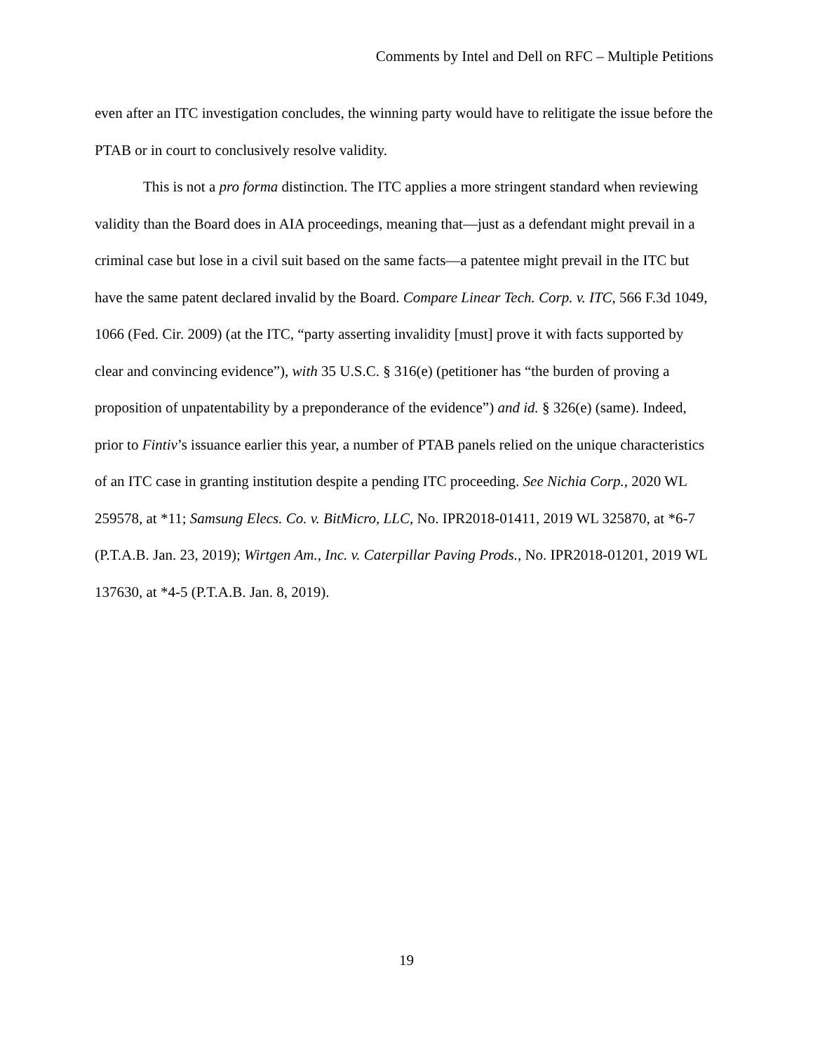Comments by Intel and Dell on RFC – Multiple Petitions
even after an ITC investigation concludes, the winning party would have to relitigate the issue before the PTAB or in court to conclusively resolve validity.
This is not a pro forma distinction. The ITC applies a more stringent standard when reviewing validity than the Board does in AIA proceedings, meaning that—just as a defendant might prevail in a criminal case but lose in a civil suit based on the same facts—a patentee might prevail in the ITC but have the same patent declared invalid by the Board. Compare Linear Tech. Corp. v. ITC, 566 F.3d 1049, 1066 (Fed. Cir. 2009) (at the ITC, “party asserting invalidity [must] prove it with facts supported by clear and convincing evidence”), with 35 U.S.C. § 316(e) (petitioner has “the burden of proving a proposition of unpatentability by a preponderance of the evidence”) and id. § 326(e) (same). Indeed, prior to Fintiv’s issuance earlier this year, a number of PTAB panels relied on the unique characteristics of an ITC case in granting institution despite a pending ITC proceeding. See Nichia Corp., 2020 WL 259578, at *11; Samsung Elecs. Co. v. BitMicro, LLC, No. IPR2018-01411, 2019 WL 325870, at *6-7 (P.T.A.B. Jan. 23, 2019); Wirtgen Am., Inc. v. Caterpillar Paving Prods., No. IPR2018-01201, 2019 WL 137630, at *4-5 (P.T.A.B. Jan. 8, 2019).
19